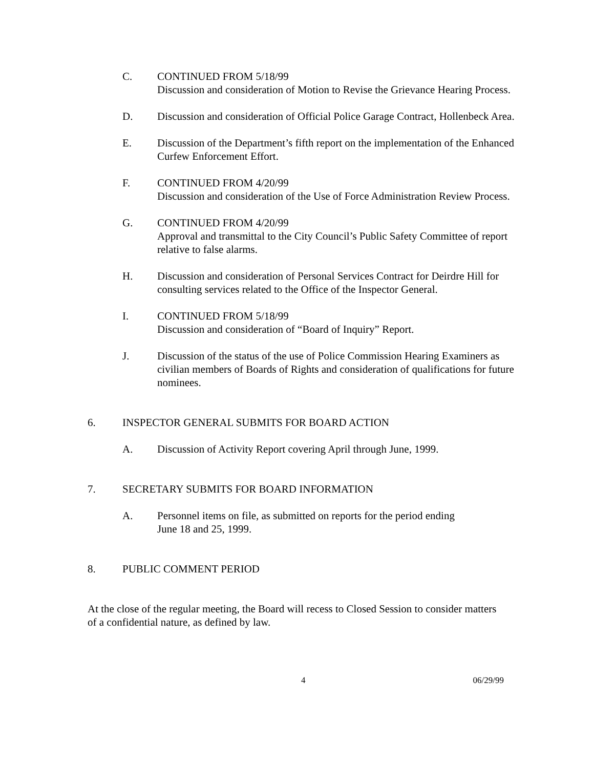C. CONTINUED FROM 5/18/99
Discussion and consideration of Motion to Revise the Grievance Hearing Process.
D. Discussion and consideration of Official Police Garage Contract, Hollenbeck Area.
E. Discussion of the Department’s fifth report on the implementation of the Enhanced Curfew Enforcement Effort.
F. CONTINUED FROM 4/20/99
Discussion and consideration of the Use of Force Administration Review Process.
G. CONTINUED FROM 4/20/99
Approval and transmittal to the City Council’s Public Safety Committee of report relative to false alarms.
H. Discussion and consideration of Personal Services Contract for Deirdre Hill for consulting services related to the Office of the Inspector General.
I. CONTINUED FROM 5/18/99
Discussion and consideration of “Board of Inquiry” Report.
J. Discussion of the status of the use of Police Commission Hearing Examiners as civilian members of Boards of Rights and consideration of qualifications for future nominees.
6. INSPECTOR GENERAL SUBMITS FOR BOARD ACTION
A. Discussion of Activity Report covering April through June, 1999.
7. SECRETARY SUBMITS FOR BOARD INFORMATION
A. Personnel items on file, as submitted on reports for the period ending
June 18 and 25, 1999.
8. PUBLIC COMMENT PERIOD
At the close of the regular meeting, the Board will recess to Closed Session to consider matters of a confidential nature, as defined by law.
4 06/29/99